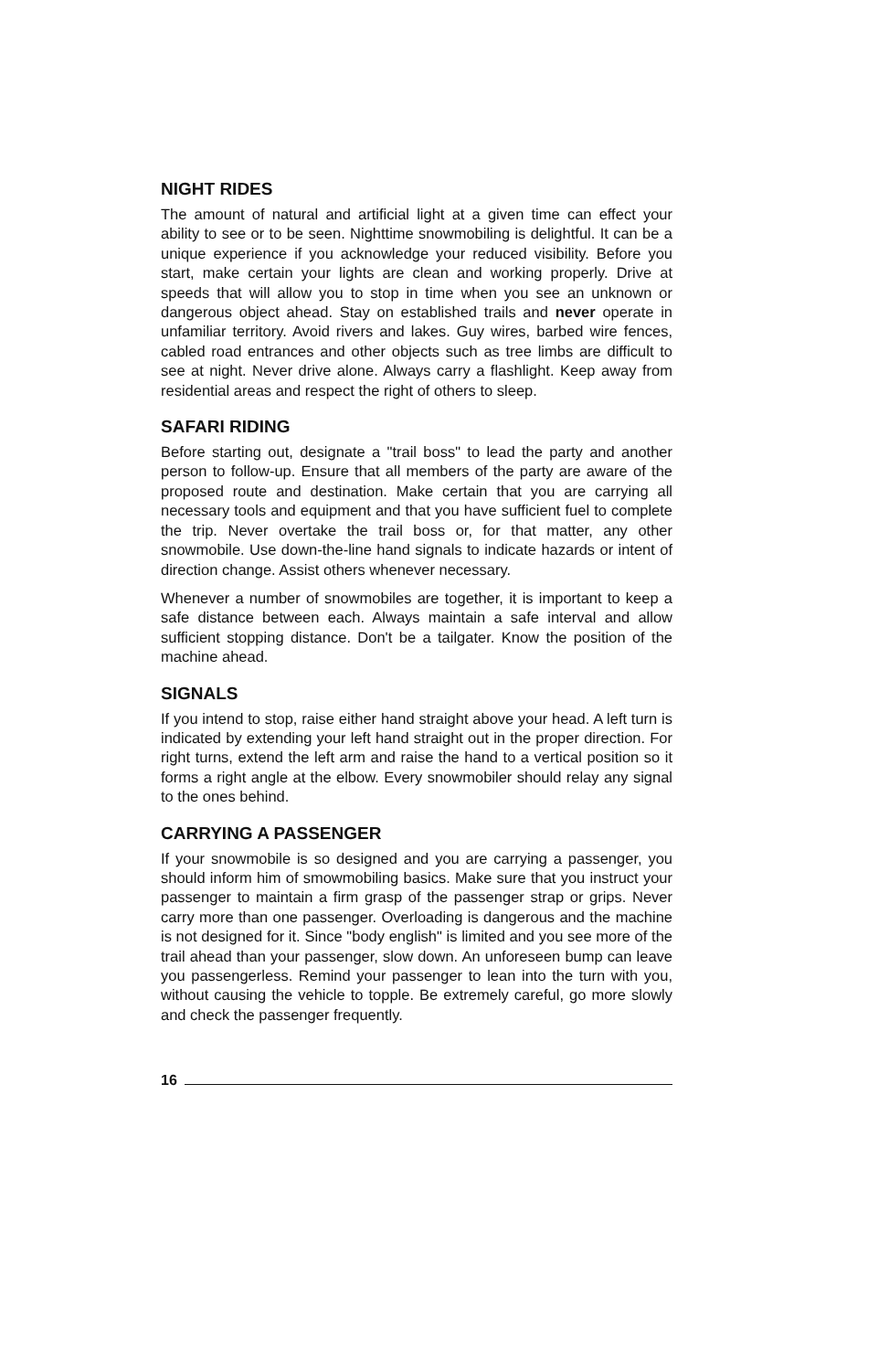NIGHT RIDES
The amount of natural and artificial light at a given time can effect your ability to see or to be seen. Nighttime snowmobiling is delightful. It can be a unique experience if you acknowledge your reduced visibility. Before you start, make certain your lights are clean and working properly. Drive at speeds that will allow you to stop in time when you see an unknown or dangerous object ahead. Stay on established trails and never operate in unfamiliar territory. Avoid rivers and lakes. Guy wires, barbed wire fences, cabled road entrances and other objects such as tree limbs are difficult to see at night. Never drive alone. Always carry a flashlight. Keep away from residential areas and respect the right of others to sleep.
SAFARI RIDING
Before starting out, designate a "trail boss" to lead the party and another person to follow-up. Ensure that all members of the party are aware of the proposed route and destination. Make certain that you are carrying all necessary tools and equipment and that you have sufficient fuel to complete the trip. Never overtake the trail boss or, for that matter, any other snowmobile. Use down-the-line hand signals to indicate hazards or intent of direction change. Assist others whenever necessary.
Whenever a number of snowmobiles are together, it is important to keep a safe distance between each. Always maintain a safe interval and allow sufficient stopping distance. Don't be a tailgater. Know the position of the machine ahead.
SIGNALS
If you intend to stop, raise either hand straight above your head. A left turn is indicated by extending your left hand straight out in the proper direction. For right turns, extend the left arm and raise the hand to a vertical position so it forms a right angle at the elbow. Every snowmobiler should relay any signal to the ones behind.
CARRYING A PASSENGER
If your snowmobile is so designed and you are carrying a passenger, you should inform him of smowmobiling basics. Make sure that you instruct your passenger to maintain a firm grasp of the passenger strap or grips. Never carry more than one passenger. Overloading is dangerous and the machine is not designed for it. Since "body english" is limited and you see more of the trail ahead than your passenger, slow down. An unforeseen bump can leave you passengerless. Remind your passenger to lean into the turn with you, without causing the vehicle to topple. Be extremely careful, go more slowly and check the passenger frequently.
16